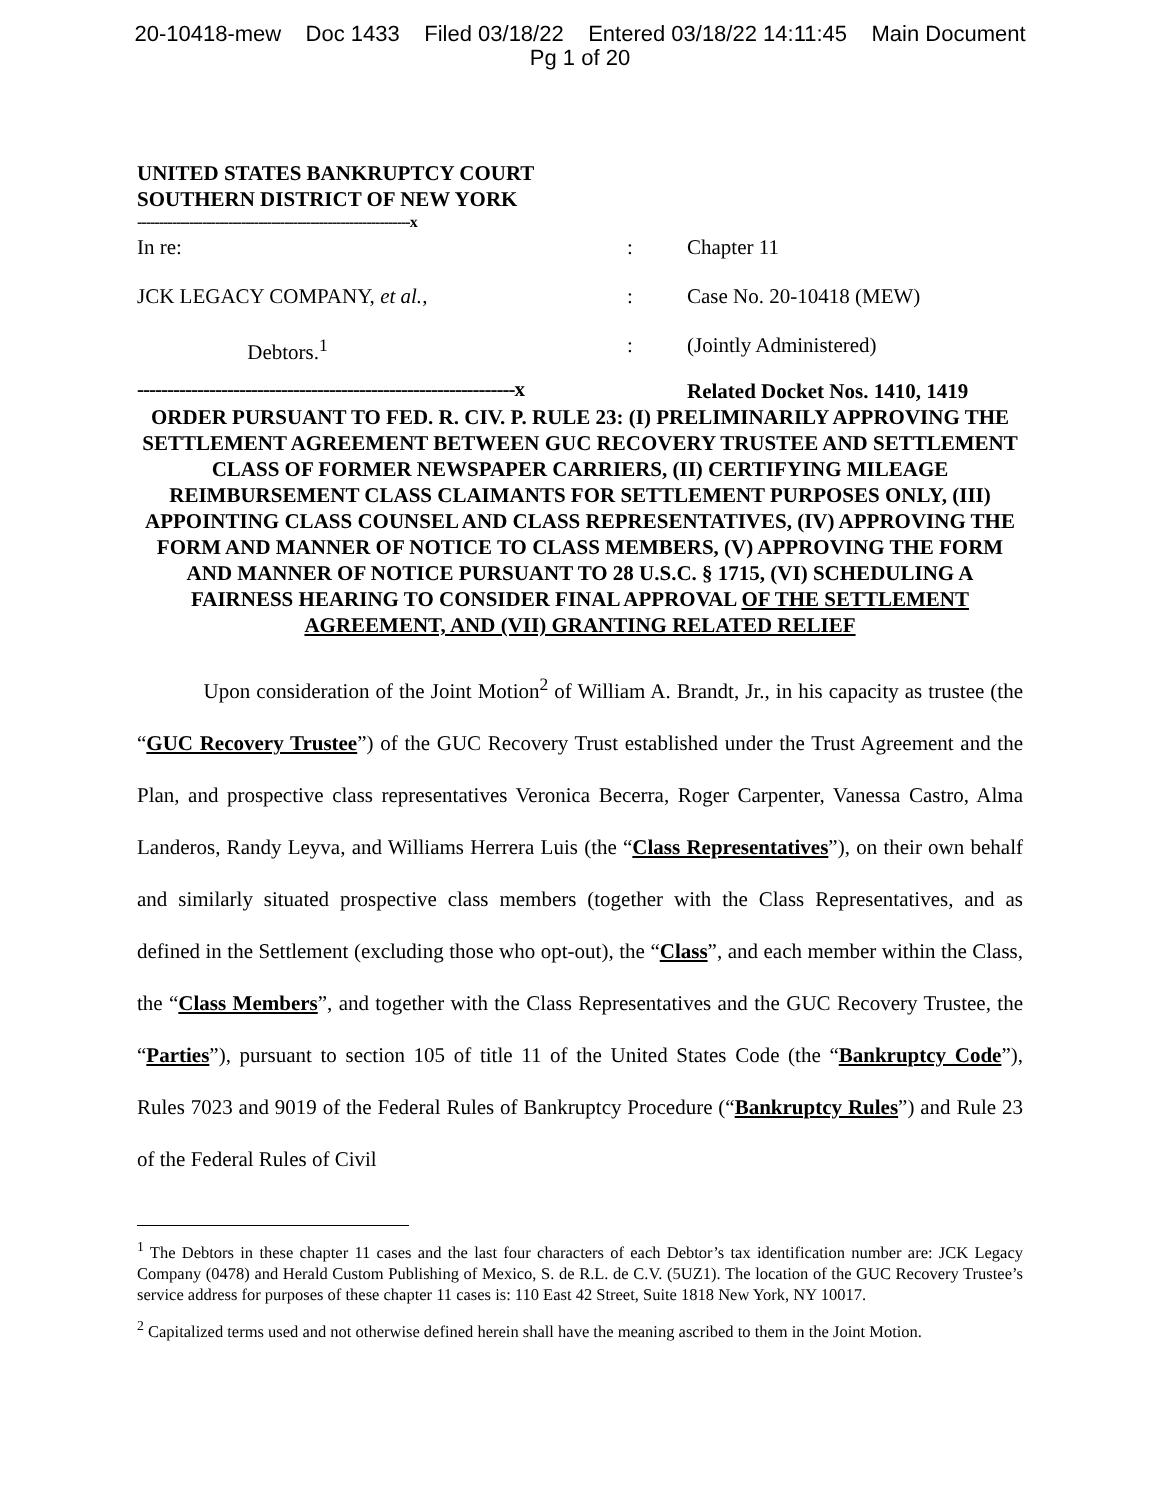20-10418-mew Doc 1433 Filed 03/18/22 Entered 03/18/22 14:11:45 Main Document
Pg 1 of 20
UNITED STATES BANKRUPTCY COURT
SOUTHERN DISTRICT OF NEW YORK
---------------------------------------------------------------x
In re:
JCK LEGACY COMPANY, et al.,
Debtors.<sup>1</sup>
:
:
:
Chapter 11
Case No. 20-10418 (MEW)
(Jointly Administered)
---------------------------------------------------------------x
Related Docket Nos. 1410, 1419
ORDER PURSUANT TO FED. R. CIV. P. RULE 23: (I) PRELIMINARILY APPROVING THE SETTLEMENT AGREEMENT BETWEEN GUC RECOVERY TRUSTEE AND SETTLEMENT CLASS OF FORMER NEWSPAPER CARRIERS, (II) CERTIFYING MILEAGE REIMBURSEMENT CLASS CLAIMANTS FOR SETTLEMENT PURPOSES ONLY, (III) APPOINTING CLASS COUNSEL AND CLASS REPRESENTATIVES, (IV) APPROVING THE FORM AND MANNER OF NOTICE TO CLASS MEMBERS, (V) APPROVING THE FORM AND MANNER OF NOTICE PURSUANT TO 28 U.S.C. § 1715, (VI) SCHEDULING A FAIRNESS HEARING TO CONSIDER FINAL APPROVAL OF THE SETTLEMENT AGREEMENT, AND (VII) GRANTING RELATED RELIEF
Upon consideration of the Joint Motion<sup>2</sup> of William A. Brandt, Jr., in his capacity as trustee (the “GUC Recovery Trustee”) of the GUC Recovery Trust established under the Trust Agreement and the Plan, and prospective class representatives Veronica Becerra, Roger Carpenter, Vanessa Castro, Alma Landeros, Randy Leyva, and Williams Herrera Luis (the “Class Representatives”), on their own behalf and similarly situated prospective class members (together with the Class Representatives, and as defined in the Settlement (excluding those who opt-out), the “Class”, and each member within the Class, the “Class Members”, and together with the Class Representatives and the GUC Recovery Trustee, the “Parties”), pursuant to section 105 of title 11 of the United States Code (the “Bankruptcy Code”), Rules 7023 and 9019 of the Federal Rules of Bankruptcy Procedure (“Bankruptcy Rules”) and Rule 23 of the Federal Rules of Civil
<sup>1</sup> The Debtors in these chapter 11 cases and the last four characters of each Debtor’s tax identification number are: JCK Legacy Company (0478) and Herald Custom Publishing of Mexico, S. de R.L. de C.V. (5UZ1). The location of the GUC Recovery Trustee’s service address for purposes of these chapter 11 cases is: 110 East 42 Street, Suite 1818 New York, NY 10017.
<sup>2</sup> Capitalized terms used and not otherwise defined herein shall have the meaning ascribed to them in the Joint Motion.